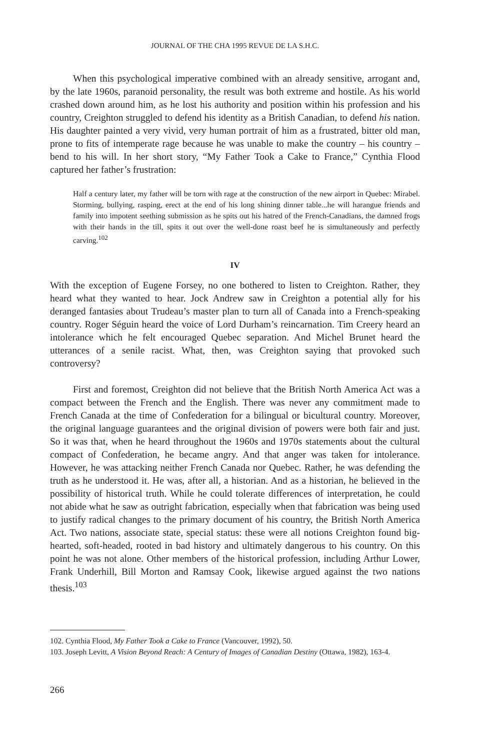JOURNAL OF THE CHA 1995 REVUE DE LA S.H.C.
When this psychological imperative combined with an already sensitive, arrogant and, by the late 1960s, paranoid personality, the result was both extreme and hostile. As his world crashed down around him, as he lost his authority and position within his profession and his country, Creighton struggled to defend his identity as a British Canadian, to defend his nation. His daughter painted a very vivid, very human portrait of him as a frustrated, bitter old man, prone to fits of intemperate rage because he was unable to make the country – his country – bend to his will. In her short story, “My Father Took a Cake to France,” Cynthia Flood captured her father’s frustration:
Half a century later, my father will be torn with rage at the construction of the new airport in Quebec: Mirabel. Storming, bullying, rasping, erect at the end of his long shining dinner table...he will harangue friends and family into impotent seething submission as he spits out his hatred of the French-Canadians, the damned frogs with their hands in the till, spits it out over the well-done roast beef he is simultaneously and perfectly carving.<sup>102</sup>
IV
With the exception of Eugene Forsey, no one bothered to listen to Creighton. Rather, they heard what they wanted to hear. Jock Andrew saw in Creighton a potential ally for his deranged fantasies about Trudeau’s master plan to turn all of Canada into a French-speaking country. Roger Séguin heard the voice of Lord Durham’s reincarnation. Tim Creery heard an intolerance which he felt encouraged Quebec separation. And Michel Brunet heard the utterances of a senile racist. What, then, was Creighton saying that provoked such controversy?
First and foremost, Creighton did not believe that the British North America Act was a compact between the French and the English. There was never any commitment made to French Canada at the time of Confederation for a bilingual or bicultural country. Moreover, the original language guarantees and the original division of powers were both fair and just. So it was that, when he heard throughout the 1960s and 1970s statements about the cultural compact of Confederation, he became angry. And that anger was taken for intolerance. However, he was attacking neither French Canada nor Quebec. Rather, he was defending the truth as he understood it. He was, after all, a historian. And as a historian, he believed in the possibility of historical truth. While he could tolerate differences of interpretation, he could not abide what he saw as outright fabrication, especially when that fabrication was being used to justify radical changes to the primary document of his country, the British North America Act. Two nations, associate state, special status: these were all notions Creighton found big-hearted, soft-headed, rooted in bad history and ultimately dangerous to his country. On this point he was not alone. Other members of the historical profession, including Arthur Lower, Frank Underhill, Bill Morton and Ramsay Cook, likewise argued against the two nations thesis.<sup>103</sup>
102. Cynthia Flood, My Father Took a Cake to France (Vancouver, 1992), 50.
103. Joseph Levitt, A Vision Beyond Reach: A Century of Images of Canadian Destiny (Ottawa, 1982), 163-4.
266